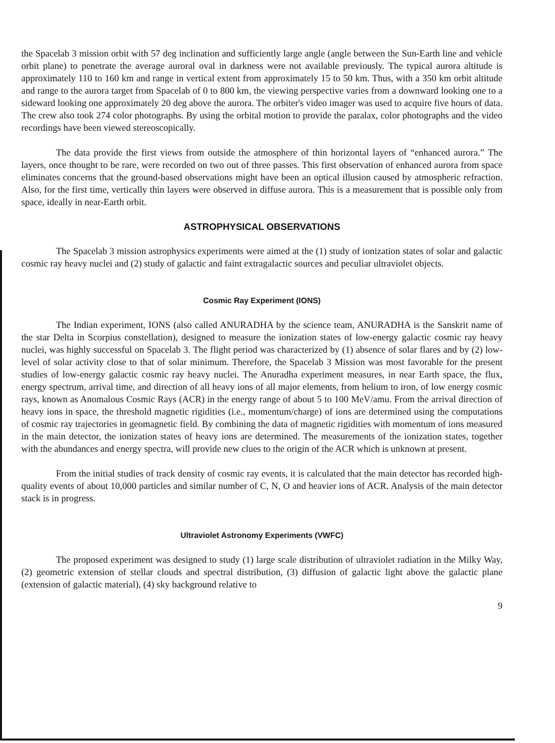the Spacelab 3 mission orbit with 57 deg inclination and sufficiently large angle (angle between the Sun-Earth line and vehicle orbit plane) to penetrate the average auroral oval in darkness were not available previously. The typical aurora altitude is approximately 110 to 160 km and range in vertical extent from approximately 15 to 50 km. Thus, with a 350 km orbit altitude and range to the aurora target from Spacelab of 0 to 800 km, the viewing perspective varies from a downward looking one to a sideward looking one approximately 20 deg above the aurora. The orbiter's video imager was used to acquire five hours of data. The crew also took 274 color photographs. By using the orbital motion to provide the paralax, color photographs and the video recordings have been viewed stereoscopically.
The data provide the first views from outside the atmosphere of thin horizontal layers of “enhanced aurora.” The layers, once thought to be rare, were recorded on two out of three passes. This first observation of enhanced aurora from space eliminates concerns that the ground-based observations might have been an optical illusion caused by atmospheric refraction. Also, for the first time, vertically thin layers were observed in diffuse aurora. This is a measurement that is possible only from space, ideally in near-Earth orbit.
ASTROPHYSICAL OBSERVATIONS
The Spacelab 3 mission astrophysics experiments were aimed at the (1) study of ionization states of solar and galactic cosmic ray heavy nuclei and (2) study of galactic and faint extragalactic sources and peculiar ultraviolet objects.
Cosmic Ray Experiment (IONS)
The Indian experiment, IONS (also called ANURADHA by the science team, ANURADHA is the Sanskrit name of the star Delta in Scorpius constellation), designed to measure the ionization states of low-energy galactic cosmic ray heavy nuclei, was highly successful on Spacelab 3. The flight period was characterized by (1) absence of solar flares and by (2) low-level of solar activity close to that of solar minimum. Therefore, the Spacelab 3 Mission was most favorable for the present studies of low-energy galactic cosmic ray heavy nuclei. The Anuradha experiment measures, in near Earth space, the flux, energy spectrum, arrival time, and direction of all heavy ions of all major elements, from helium to iron, of low energy cosmic rays, known as Anomalous Cosmic Rays (ACR) in the energy range of about 5 to 100 MeV/amu. From the arrival direction of heavy ions in space, the threshold magnetic rigidities (i.e., momentum/charge) of ions are determined using the computations of cosmic ray trajectories in geomagnetic field. By combining the data of magnetic rigidities with momentum of ions measured in the main detector, the ionization states of heavy ions are determined. The measurements of the ionization states, together with the abundances and energy spectra, will provide new clues to the origin of the ACR which is unknown at present.
From the initial studies of track density of cosmic ray events, it is calculated that the main detector has recorded high-quality events of about 10,000 particles and similar number of C, N, O and heavier ions of ACR. Analysis of the main detector stack is in progress.
Ultraviolet Astronomy Experiments (VWFC)
The proposed experiment was designed to study (1) large scale distribution of ultraviolet radiation in the Milky Way, (2) geometric extension of stellar clouds and spectral distribution, (3) diffusion of galactic light above the galactic plane (extension of galactic material), (4) sky background relative to
9